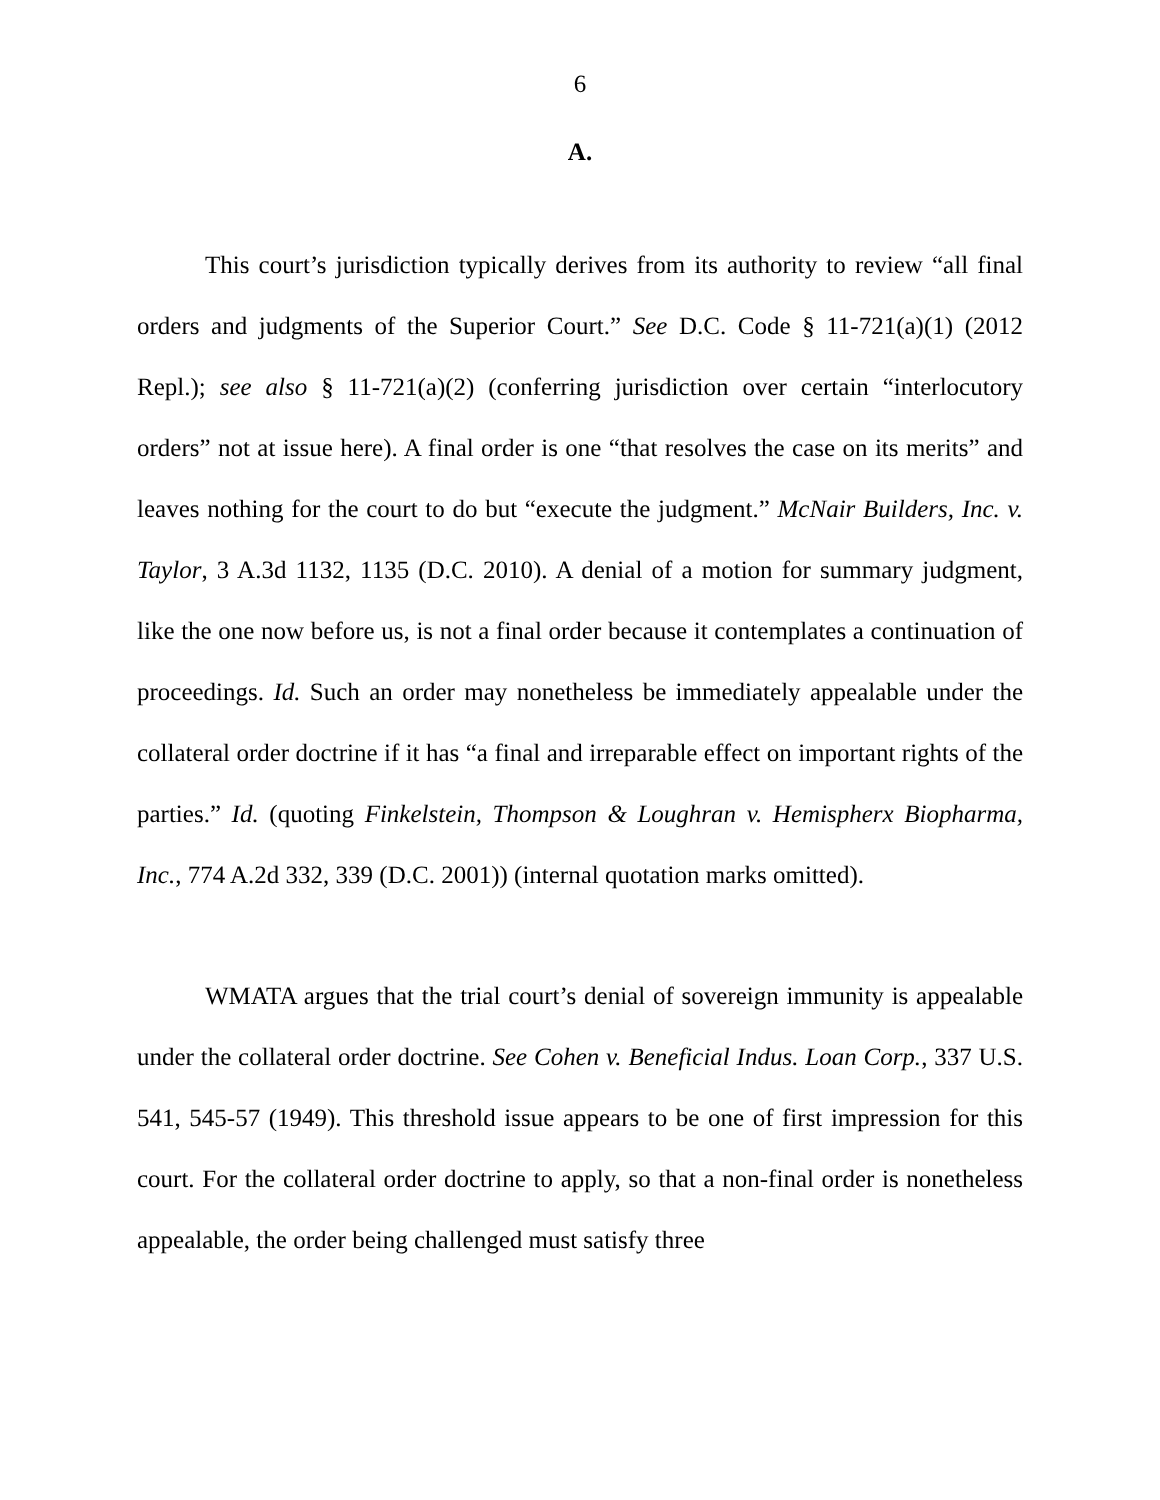6
A.
This court’s jurisdiction typically derives from its authority to review “all final orders and judgments of the Superior Court.” See D.C. Code § 11-721(a)(1) (2012 Repl.); see also § 11-721(a)(2) (conferring jurisdiction over certain “interlocutory orders” not at issue here). A final order is one “that resolves the case on its merits” and leaves nothing for the court to do but “execute the judgment.” McNair Builders, Inc. v. Taylor, 3 A.3d 1132, 1135 (D.C. 2010). A denial of a motion for summary judgment, like the one now before us, is not a final order because it contemplates a continuation of proceedings. Id. Such an order may nonetheless be immediately appealable under the collateral order doctrine if it has “a final and irreparable effect on important rights of the parties.” Id. (quoting Finkelstein, Thompson & Loughran v. Hemispherx Biopharma, Inc., 774 A.2d 332, 339 (D.C. 2001)) (internal quotation marks omitted).
WMATA argues that the trial court’s denial of sovereign immunity is appealable under the collateral order doctrine. See Cohen v. Beneficial Indus. Loan Corp., 337 U.S. 541, 545-57 (1949). This threshold issue appears to be one of first impression for this court. For the collateral order doctrine to apply, so that a non-final order is nonetheless appealable, the order being challenged must satisfy three